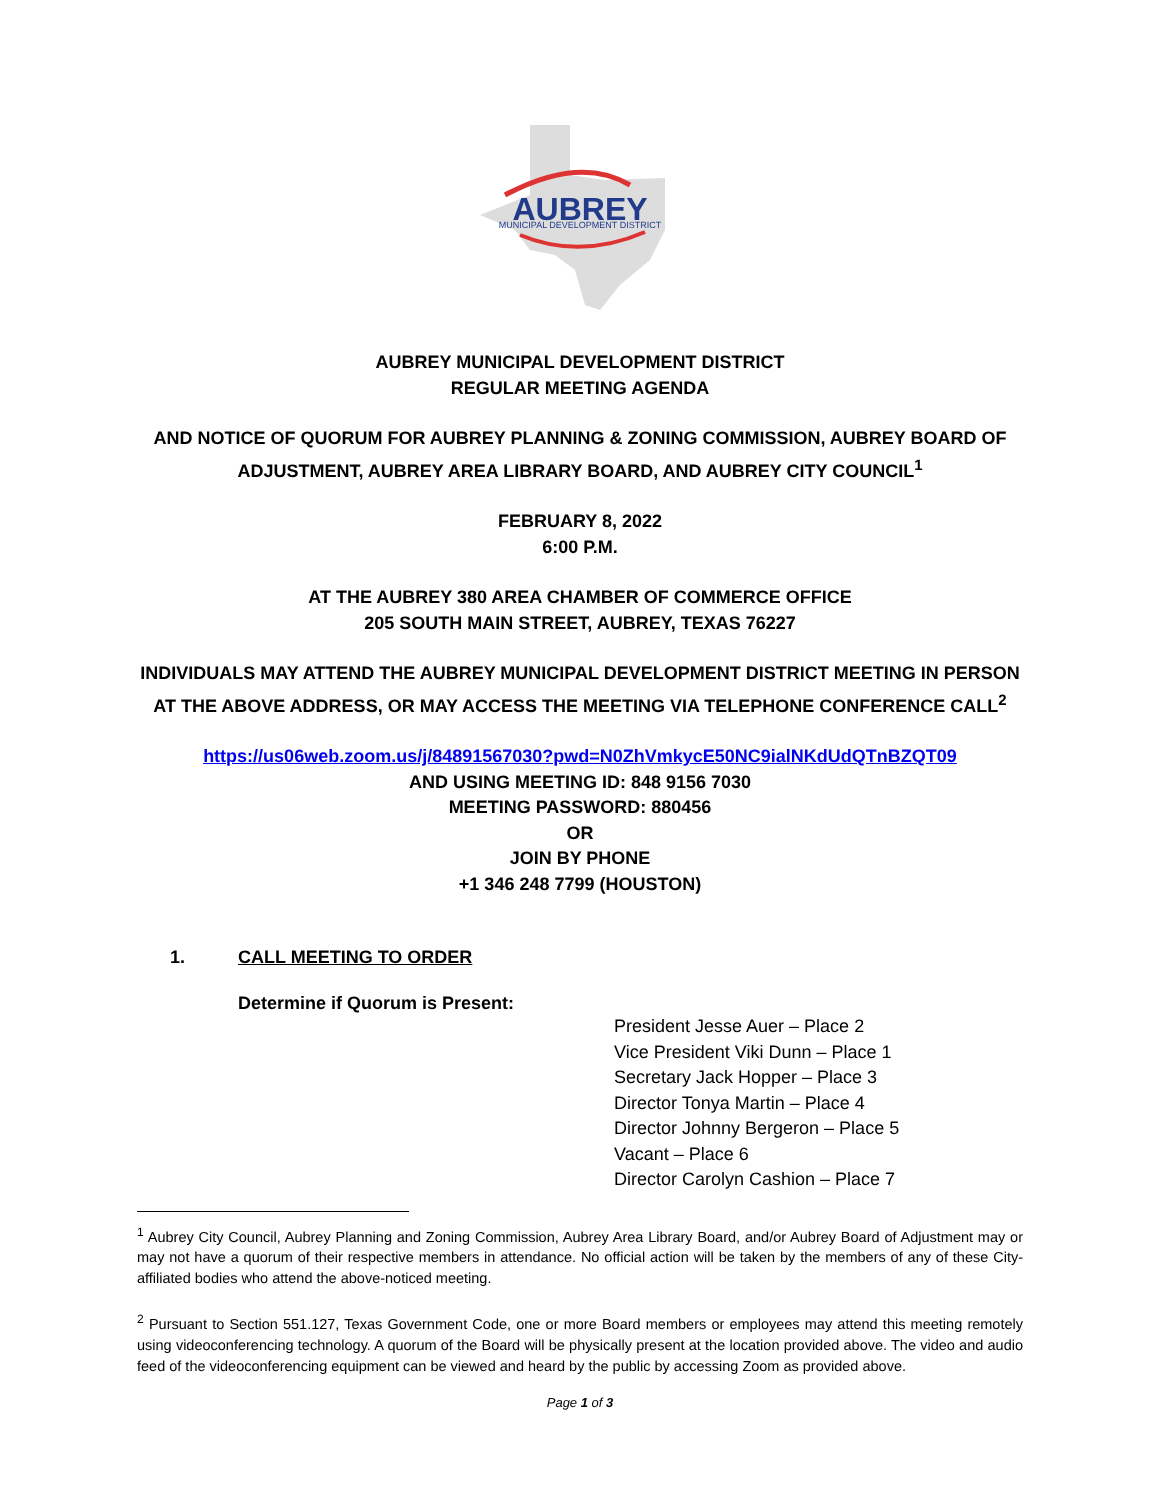AUBREY
MUNICIPAL DEVELOPMENT DISTRICT
AUBREY MUNICIPAL DEVELOPMENT DISTRICT
REGULAR MEETING AGENDA
AND NOTICE OF QUORUM FOR AUBREY PLANNING & ZONING COMMISSION, AUBREY BOARD OF ADJUSTMENT, AUBREY AREA LIBRARY BOARD, AND AUBREY CITY COUNCIL<sup>1</sup>
FEBRUARY 8, 2022
6:00 P.M.
AT THE AUBREY 380 AREA CHAMBER OF COMMERCE OFFICE
205 SOUTH MAIN STREET, AUBREY, TEXAS 76227
INDIVIDUALS MAY ATTEND THE AUBREY MUNICIPAL DEVELOPMENT DISTRICT MEETING IN PERSON AT THE ABOVE ADDRESS, OR MAY ACCESS THE MEETING VIA TELEPHONE CONFERENCE CALL<sup>2</sup>
https://us06web.zoom.us/j/84891567030?pwd=N0ZhVmkycE50NC9ialNKdUdQTnBZQT09
AND USING MEETING ID: 848 9156 7030
MEETING PASSWORD: 880456
OR
JOIN BY PHONE
+1 346 248 7799 (HOUSTON)
1. CALL MEETING TO ORDER
Determine if Quorum is Present:
President Jesse Auer – Place 2
Vice President Viki Dunn – Place 1
Secretary Jack Hopper – Place 3
Director Tonya Martin – Place 4
Director Johnny Bergeron – Place 5
Vacant – Place 6
Director Carolyn Cashion – Place 7
<sup>1</sup> Aubrey City Council, Aubrey Planning and Zoning Commission, Aubrey Area Library Board, and/or Aubrey Board of Adjustment may or may not have a quorum of their respective members in attendance. No official action will be taken by the members of any of these City-affiliated bodies who attend the above-noticed meeting.
<sup>2</sup> Pursuant to Section 551.127, Texas Government Code, one or more Board members or employees may attend this meeting remotely using videoconferencing technology. A quorum of the Board will be physically present at the location provided above. The video and audio feed of the videoconferencing equipment can be viewed and heard by the public by accessing Zoom as provided above.
Page 1 of 3